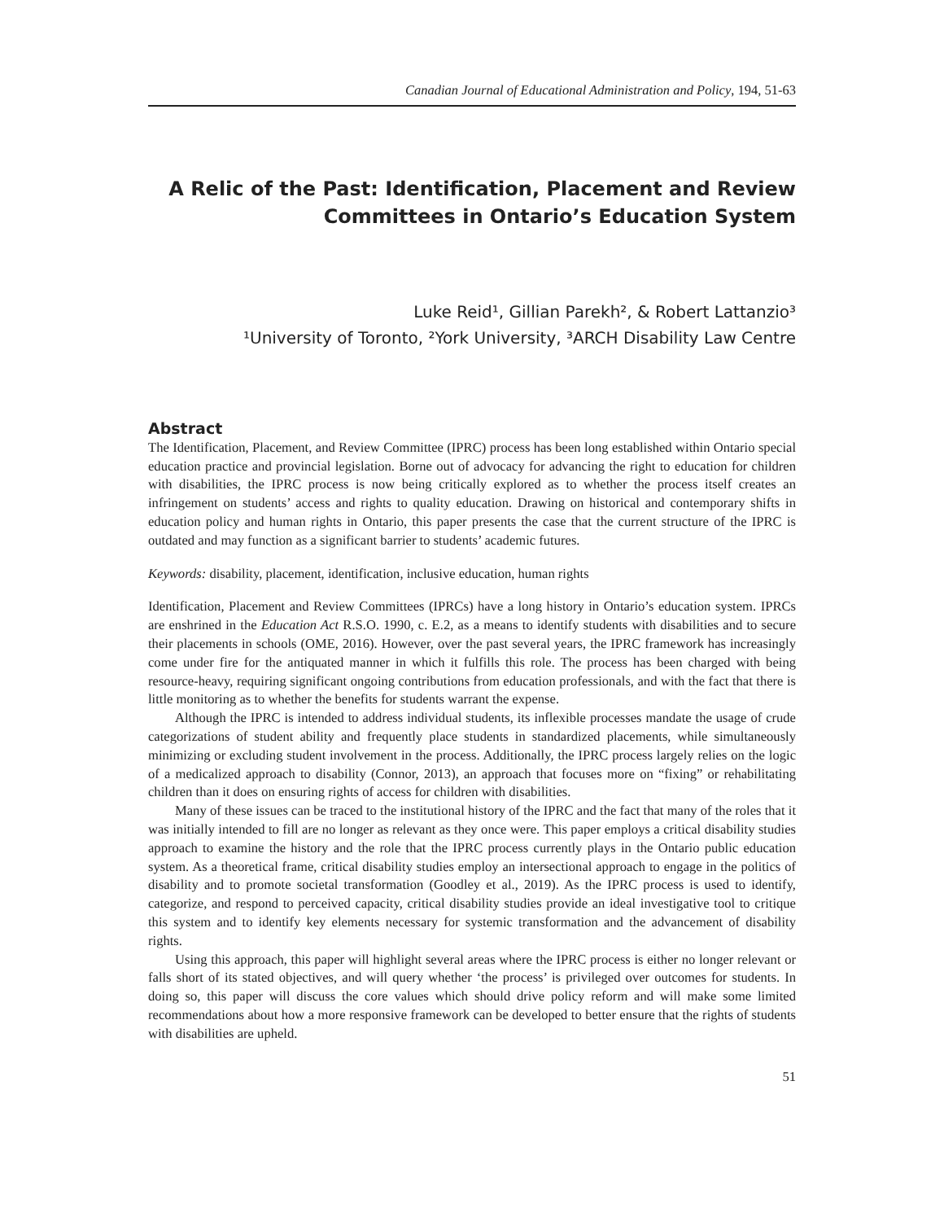Canadian Journal of Educational Administration and Policy, 194, 51-63
A Relic of the Past: Identification, Placement and Review Committees in Ontario’s Education System
Luke Reid¹, Gillian Parekh², & Robert Lattanzio³
¹University of Toronto, ²York University, ³ARCH Disability Law Centre
Abstract
The Identification, Placement, and Review Committee (IPRC) process has been long established within Ontario special education practice and provincial legislation. Borne out of advocacy for advancing the right to education for children with disabilities, the IPRC process is now being critically explored as to whether the process itself creates an infringement on students’ access and rights to quality education. Drawing on historical and contemporary shifts in education policy and human rights in Ontario, this paper presents the case that the current structure of the IPRC is outdated and may function as a significant barrier to students’ academic futures.
Keywords: disability, placement, identification, inclusive education, human rights
Identification, Placement and Review Committees (IPRCs) have a long history in Ontario’s education system. IPRCs are enshrined in the Education Act R.S.O. 1990, c. E.2, as a means to identify students with disabilities and to secure their placements in schools (OME, 2016). However, over the past several years, the IPRC framework has increasingly come under fire for the antiquated manner in which it fulfills this role. The process has been charged with being resource-heavy, requiring significant ongoing contributions from education professionals, and with the fact that there is little monitoring as to whether the benefits for students warrant the expense.
Although the IPRC is intended to address individual students, its inflexible processes mandate the usage of crude categorizations of student ability and frequently place students in standardized placements, while simultaneously minimizing or excluding student involvement in the process. Additionally, the IPRC process largely relies on the logic of a medicalized approach to disability (Connor, 2013), an approach that focuses more on “fixing” or rehabilitating children than it does on ensuring rights of access for children with disabilities.
Many of these issues can be traced to the institutional history of the IPRC and the fact that many of the roles that it was initially intended to fill are no longer as relevant as they once were. This paper employs a critical disability studies approach to examine the history and the role that the IPRC process currently plays in the Ontario public education system. As a theoretical frame, critical disability studies employ an intersectional approach to engage in the politics of disability and to promote societal transformation (Goodley et al., 2019). As the IPRC process is used to identify, categorize, and respond to perceived capacity, critical disability studies provide an ideal investigative tool to critique this system and to identify key elements necessary for systemic transformation and the advancement of disability rights.
Using this approach, this paper will highlight several areas where the IPRC process is either no longer relevant or falls short of its stated objectives, and will query whether ‘the process’ is privileged over outcomes for students. In doing so, this paper will discuss the core values which should drive policy reform and will make some limited recommendations about how a more responsive framework can be developed to better ensure that the rights of students with disabilities are upheld.
51